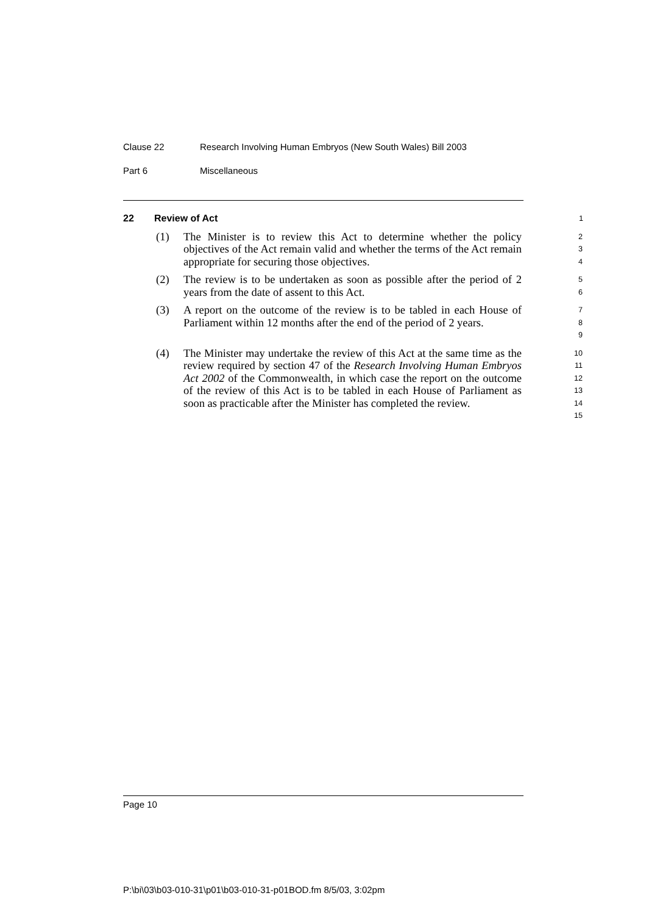Clause 22 Research Involving Human Embryos (New South Wales) Bill 2003
Part 6 Miscellaneous
22 Review of Act
1
(1) The Minister is to review this Act to determine whether the policy objectives of the Act remain valid and whether the terms of the Act remain appropriate for securing those objectives.
2
3
4
(2) The review is to be undertaken as soon as possible after the period of 2 years from the date of assent to this Act.
5
6
(3) A report on the outcome of the review is to be tabled in each House of Parliament within 12 months after the end of the period of 2 years.
7
8
9
(4) The Minister may undertake the review of this Act at the same time as the review required by section 47 of the Research Involving Human Embryos Act 2002 of the Commonwealth, in which case the report on the outcome of the review of this Act is to be tabled in each House of Parliament as soon as practicable after the Minister has completed the review.
10
11
12
13
14
15
Page 10
P:\bi\03\b03-010-31\p01\b03-010-31-p01BOD.fm 8/5/03, 3:02pm